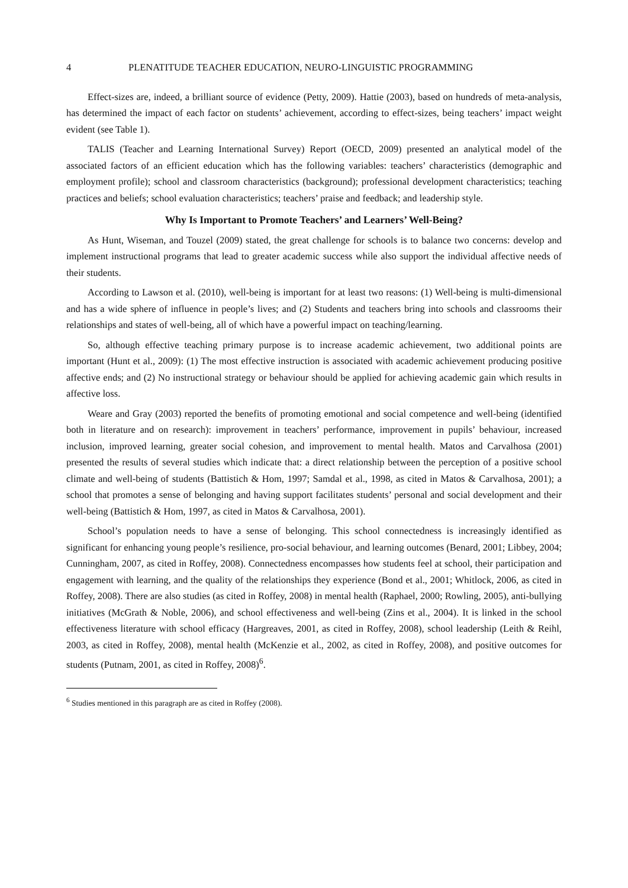4 PLENATITUDE TEACHER EDUCATION, NEURO-LINGUISTIC PROGRAMMING
Effect-sizes are, indeed, a brilliant source of evidence (Petty, 2009). Hattie (2003), based on hundreds of meta-analysis, has determined the impact of each factor on students’ achievement, according to effect-sizes, being teachers’ impact weight evident (see Table 1).
TALIS (Teacher and Learning International Survey) Report (OECD, 2009) presented an analytical model of the associated factors of an efficient education which has the following variables: teachers’ characteristics (demographic and employment profile); school and classroom characteristics (background); professional development characteristics; teaching practices and beliefs; school evaluation characteristics; teachers’ praise and feedback; and leadership style.
Why Is Important to Promote Teachers’ and Learners’ Well-Being?
As Hunt, Wiseman, and Touzel (2009) stated, the great challenge for schools is to balance two concerns: develop and implement instructional programs that lead to greater academic success while also support the individual affective needs of their students.
According to Lawson et al. (2010), well-being is important for at least two reasons: (1) Well-being is multi-dimensional and has a wide sphere of influence in people’s lives; and (2) Students and teachers bring into schools and classrooms their relationships and states of well-being, all of which have a powerful impact on teaching/learning.
So, although effective teaching primary purpose is to increase academic achievement, two additional points are important (Hunt et al., 2009): (1) The most effective instruction is associated with academic achievement producing positive affective ends; and (2) No instructional strategy or behaviour should be applied for achieving academic gain which results in affective loss.
Weare and Gray (2003) reported the benefits of promoting emotional and social competence and well-being (identified both in literature and on research): improvement in teachers’ performance, improvement in pupils’ behaviour, increased inclusion, improved learning, greater social cohesion, and improvement to mental health. Matos and Carvalhosa (2001) presented the results of several studies which indicate that: a direct relationship between the perception of a positive school climate and well-being of students (Battistich & Hom, 1997; Samdal et al., 1998, as cited in Matos & Carvalhosa, 2001); a school that promotes a sense of belonging and having support facilitates students’ personal and social development and their well-being (Battistich & Hom, 1997, as cited in Matos & Carvalhosa, 2001).
School’s population needs to have a sense of belonging. This school connectedness is increasingly identified as significant for enhancing young people’s resilience, pro-social behaviour, and learning outcomes (Benard, 2001; Libbey, 2004; Cunningham, 2007, as cited in Roffey, 2008). Connectedness encompasses how students feel at school, their participation and engagement with learning, and the quality of the relationships they experience (Bond et al., 2001; Whitlock, 2006, as cited in Roffey, 2008). There are also studies (as cited in Roffey, 2008) in mental health (Raphael, 2000; Rowling, 2005), anti-bullying initiatives (McGrath & Noble, 2006), and school effectiveness and well-being (Zins et al., 2004). It is linked in the school effectiveness literature with school efficacy (Hargreaves, 2001, as cited in Roffey, 2008), school leadership (Leith & Reihl, 2003, as cited in Roffey, 2008), mental health (McKenzie et al., 2002, as cited in Roffey, 2008), and positive outcomes for students (Putnam, 2001, as cited in Roffey, 2008)<sup>6</sup>.
<sup>6</sup> Studies mentioned in this paragraph are as cited in Roffey (2008).